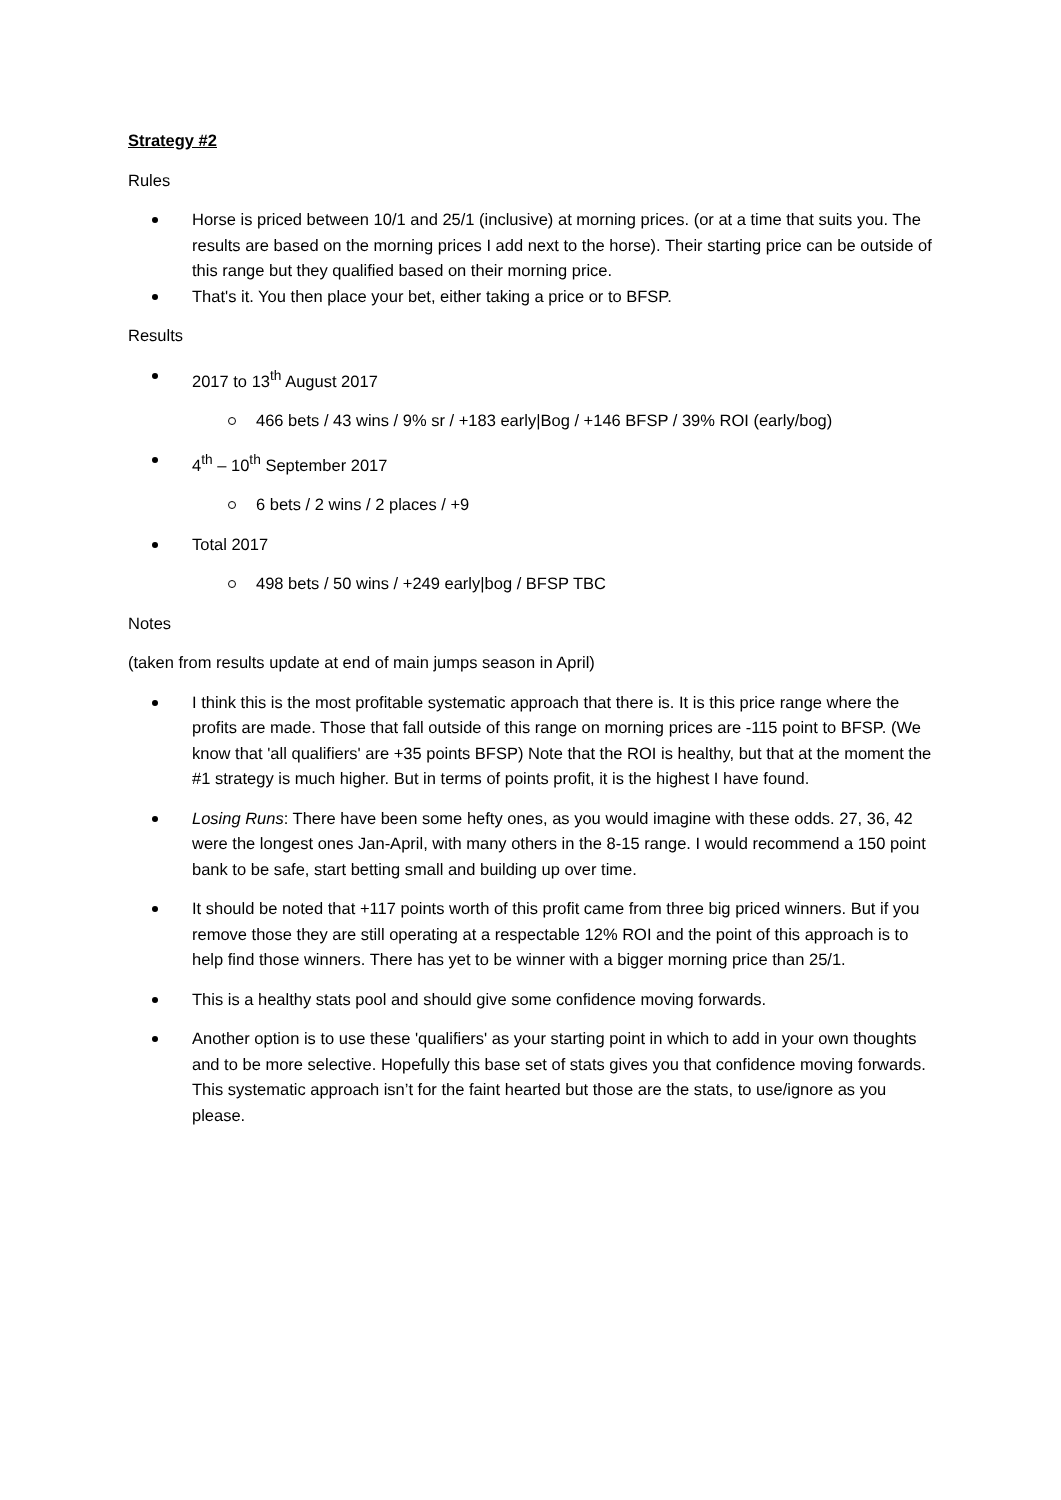Strategy #2
Rules
Horse is priced between 10/1 and 25/1 (inclusive) at morning prices. (or at a time that suits you. The results are based on the morning prices I add next to the horse). Their starting price can be outside of this range but they qualified based on their morning price.
That's it. You then place your bet, either taking a price or to BFSP.
Results
2017 to 13<sup>th</sup> August 2017
466 bets / 43 wins / 9% sr / +183 early|Bog / +146 BFSP / 39% ROI (early/bog)
4<sup>th</sup> – 10<sup>th</sup> September 2017
6 bets / 2 wins / 2 places / +9
Total 2017
498 bets / 50 wins / +249 early|bog / BFSP TBC
Notes
(taken from results update at end of main jumps season in April)
I think this is the most profitable systematic approach that there is. It is this price range where the profits are made. Those that fall outside of this range on morning prices are -115 point to BFSP. (We know that 'all qualifiers' are +35 points BFSP) Note that the ROI is healthy, but that at the moment the #1 strategy is much higher. But in terms of points profit, it is the highest I have found.
Losing Runs: There have been some hefty ones, as you would imagine with these odds. 27, 36, 42 were the longest ones Jan-April, with many others in the 8-15 range. I would recommend a 150 point bank to be safe, start betting small and building up over time.
It should be noted that +117 points worth of this profit came from three big priced winners. But if you remove those they are still operating at a respectable 12% ROI and the point of this approach is to help find those winners. There has yet to be winner with a bigger morning price than 25/1.
This is a healthy stats pool and should give some confidence moving forwards.
Another option is to use these 'qualifiers' as your starting point in which to add in your own thoughts and to be more selective. Hopefully this base set of stats gives you that confidence moving forwards. This systematic approach isn’t for the faint hearted but those are the stats, to use/ignore as you please.